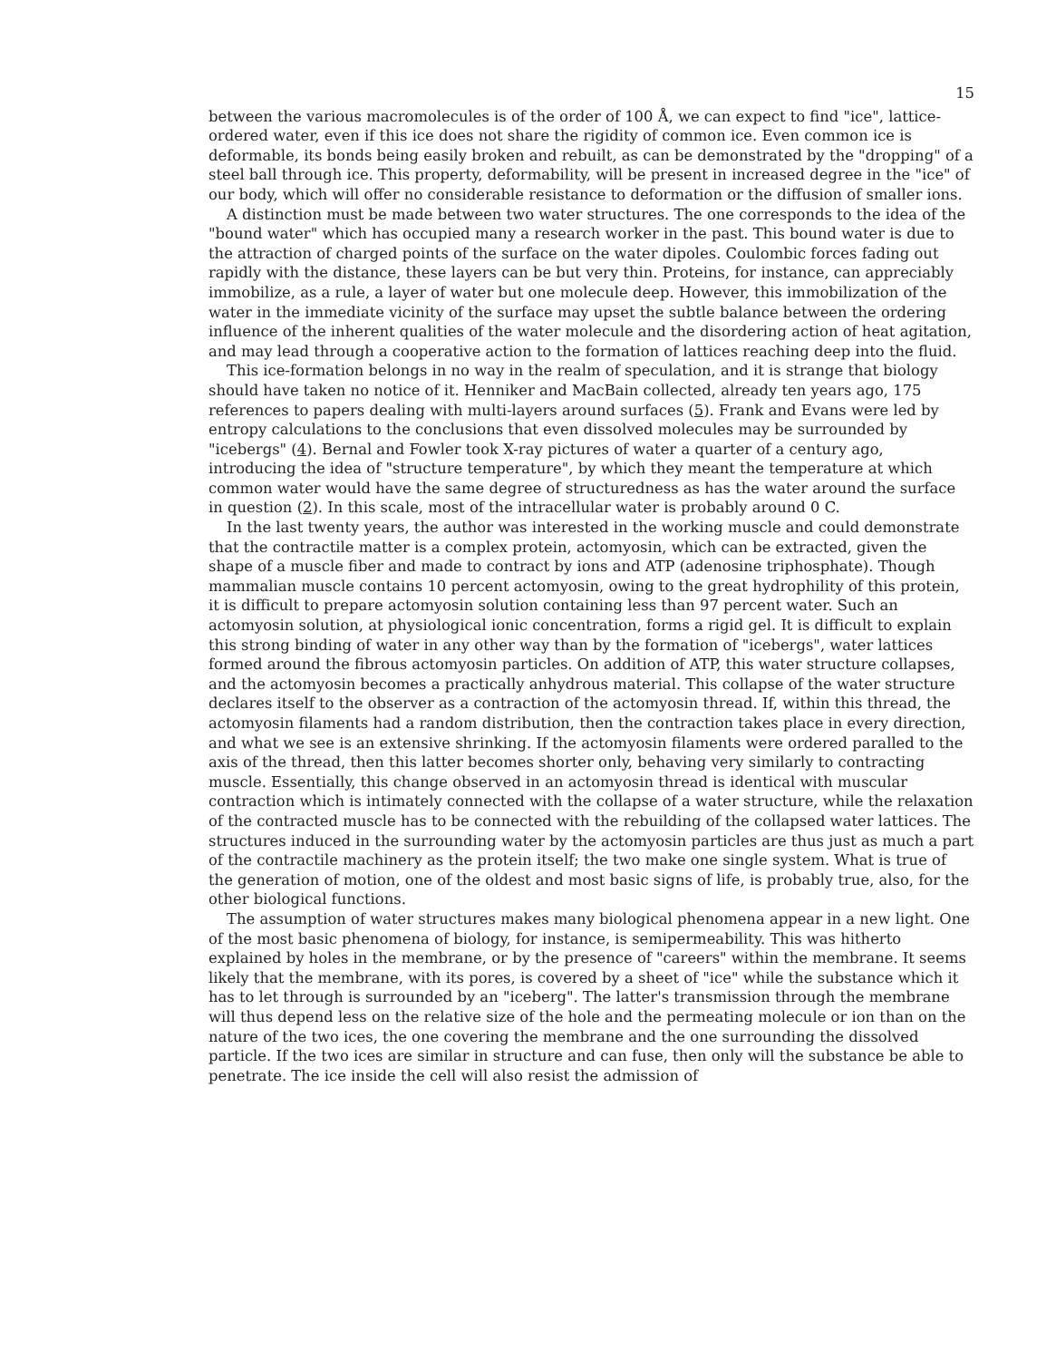15
between the various macromolecules is of the order of 100 Å, we can expect to find "ice", lattice-ordered water, even if this ice does not share the rigidity of common ice. Even common ice is deformable, its bonds being easily broken and rebuilt, as can be demonstrated by the "dropping" of a steel ball through ice. This property, deformability, will be present in increased degree in the "ice" of our body, which will offer no considerable resistance to deformation or the diffusion of smaller ions.
A distinction must be made between two water structures. The one corresponds to the idea of the "bound water" which has occupied many a research worker in the past. This bound water is due to the attraction of charged points of the surface on the water dipoles. Coulombic forces fading out rapidly with the distance, these layers can be but very thin. Proteins, for instance, can appreciably immobilize, as a rule, a layer of water but one molecule deep. However, this immobilization of the water in the immediate vicinity of the surface may upset the subtle balance between the ordering influence of the inherent qualities of the water molecule and the disordering action of heat agitation, and may lead through a cooperative action to the formation of lattices reaching deep into the fluid.
This ice-formation belongs in no way in the realm of speculation, and it is strange that biology should have taken no notice of it. Henniker and MacBain collected, already ten years ago, 175 references to papers dealing with multi-layers around surfaces (5). Frank and Evans were led by entropy calculations to the conclusions that even dissolved molecules may be surrounded by "icebergs" (4). Bernal and Fowler took X-ray pictures of water a quarter of a century ago, introducing the idea of "structure temperature", by which they meant the temperature at which common water would have the same degree of structuredness as has the water around the surface in question (2). In this scale, most of the intracellular water is probably around 0 C.
In the last twenty years, the author was interested in the working muscle and could demonstrate that the contractile matter is a complex protein, actomyosin, which can be extracted, given the shape of a muscle fiber and made to contract by ions and ATP (adenosine triphosphate). Though mammalian muscle contains 10 percent actomyosin, owing to the great hydrophility of this protein, it is difficult to prepare actomyosin solution containing less than 97 percent water. Such an actomyosin solution, at physiological ionic concentration, forms a rigid gel. It is difficult to explain this strong binding of water in any other way than by the formation of "icebergs", water lattices formed around the fibrous actomyosin particles. On addition of ATP, this water structure collapses, and the actomyosin becomes a practically anhydrous material. This collapse of the water structure declares itself to the observer as a contraction of the actomyosin thread. If, within this thread, the actomyosin filaments had a random distribution, then the contraction takes place in every direction, and what we see is an extensive shrinking. If the actomyosin filaments were ordered paralled to the axis of the thread, then this latter becomes shorter only, behaving very similarly to contracting muscle. Essentially, this change observed in an actomyosin thread is identical with muscular contraction which is intimately connected with the collapse of a water structure, while the relaxation of the contracted muscle has to be connected with the rebuilding of the collapsed water lattices. The structures induced in the surrounding water by the actomyosin particles are thus just as much a part of the contractile machinery as the protein itself; the two make one single system. What is true of the generation of motion, one of the oldest and most basic signs of life, is probably true, also, for the other biological functions.
The assumption of water structures makes many biological phenomena appear in a new light. One of the most basic phenomena of biology, for instance, is semipermeability. This was hitherto explained by holes in the membrane, or by the presence of "careers" within the membrane. It seems likely that the membrane, with its pores, is covered by a sheet of "ice" while the substance which it has to let through is surrounded by an "iceberg". The latter's transmission through the membrane will thus depend less on the relative size of the hole and the permeating molecule or ion than on the nature of the two ices, the one covering the membrane and the one surrounding the dissolved particle. If the two ices are similar in structure and can fuse, then only will the substance be able to penetrate. The ice inside the cell will also resist the admission of